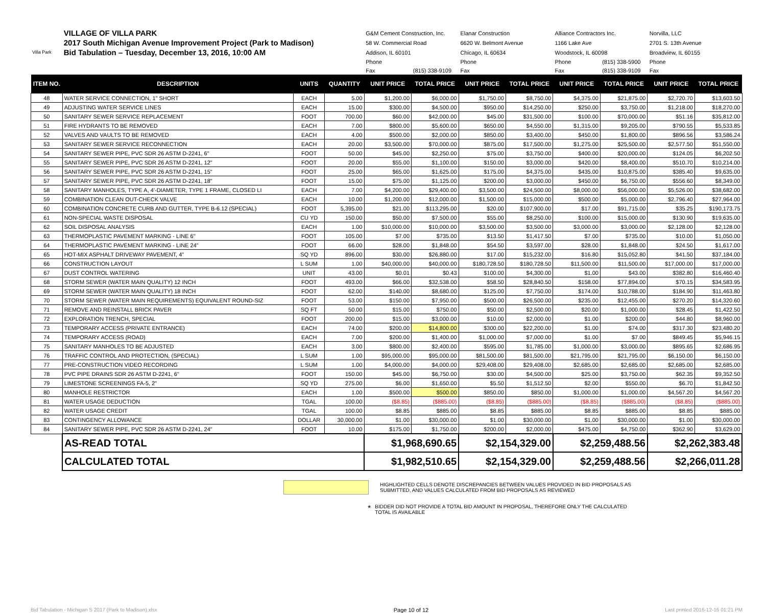| Villa Park | VILLAGE OF VILLA PARK | G&M Cement Construction, Inc. | | Elanar Construction | | Alliance Contractors Inc. | | Norvilla, LLC | |
| | 2017 South Michigan Avenue Improvement Project (Park to Madison) | 58 W. Commercial Road | | 6620 W. Belmont Avenue | | 1166 Lake Ave | | 2701 S. 13th Avenue | |
| | Bid Tabulation – Tuesday, December 13, 2016, 10:00 AM | Addison, IL 60101 | | Chicago, IL 60634 | | Woodstock, IL 60098 | | Broadview, IL 60155 | |
| | | Phone | | Phone | | Phone | (815) 338-5900 | Phone | |
| | | Fax | (815) 338-9109 | Fax | | Fax | (815) 338-9109 | Fax | |
| ITEM NO. | DESCRIPTION | UNITS | QUANTITY | UNIT PRICE | TOTAL PRICE | UNIT PRICE | TOTAL PRICE | UNIT PRICE | TOTAL PRICE | UNIT PRICE | TOTAL PRICE |
| --- | --- | --- | --- | --- | --- | --- | --- | --- | --- | --- | --- |
| 48 | WATER SERVICE CONNECTION, 1" SHORT | EACH | 5.00 | $1,200.00 | $6,000.00 | $1,750.00 | $8,750.00 | $4,375.00 | $21,875.00 | $2,720.70 | $13,603.50 |
| 49 | ADJUSTING WATER SERVICE LINES | EACH | 15.00 | $300.00 | $4,500.00 | $950.00 | $14,250.00 | $250.00 | $3,750.00 | $1,218.00 | $18,270.00 |
| 50 | SANITARY SEWER SERVICE REPLACEMENT | FOOT | 700.00 | $60.00 | $42,000.00 | $45.00 | $31,500.00 | $100.00 | $70,000.00 | $51.16 | $35,812.00 |
| 51 | FIRE HYDRANTS TO BE REMOVED | EACH | 7.00 | $800.00 | $5,600.00 | $650.00 | $4,550.00 | $1,315.00 | $9,205.00 | $790.55 | $5,533.85 |
| 52 | VALVES AND VAULTS TO BE REMOVED | EACH | 4.00 | $500.00 | $2,000.00 | $850.00 | $3,400.00 | $450.00 | $1,800.00 | $896.56 | $3,586.24 |
| 53 | SANITARY SEWER SERVICE RECONNECTION | EACH | 20.00 | $3,500.00 | $70,000.00 | $875.00 | $17,500.00 | $1,275.00 | $25,500.00 | $2,577.50 | $51,550.00 |
| 54 | SANITARY SEWER PIPE, PVC SDR 26 ASTM D-2241, 6" | FOOT | 50.00 | $45.00 | $2,250.00 | $75.00 | $3,750.00 | $400.00 | $20,000.00 | $124.05 | $6,202.50 |
| 55 | SANITARY SEWER PIPE, PVC SDR 26 ASTM D-2241, 12" | FOOT | 20.00 | $55.00 | $1,100.00 | $150.00 | $3,000.00 | $420.00 | $8,400.00 | $510.70 | $10,214.00 |
| 56 | SANITARY SEWER PIPE, PVC SDR 26 ASTM D-2241, 15" | FOOT | 25.00 | $65.00 | $1,625.00 | $175.00 | $4,375.00 | $435.00 | $10,875.00 | $385.40 | $9,635.00 |
| 57 | SANITARY SEWER PIPE, PVC SDR 26 ASTM D-2241, 18" | FOOT | 15.00 | $75.00 | $1,125.00 | $200.00 | $3,000.00 | $450.00 | $6,750.00 | $556.60 | $8,349.00 |
| 58 | SANITARY MANHOLES, TYPE A, 4'-DIAMETER, TYPE 1 FRAME, CLOSED LI | EACH | 7.00 | $4,200.00 | $29,400.00 | $3,500.00 | $24,500.00 | $8,000.00 | $56,000.00 | $5,526.00 | $38,682.00 |
| 59 | COMBINATION CLEAN OUT-CHECK VALVE | EACH | 10.00 | $1,200.00 | $12,000.00 | $1,500.00 | $15,000.00 | $500.00 | $5,000.00 | $2,796.40 | $27,964.00 |
| 60 | COMBINATION CONCRETE CURB AND GUTTER, TYPE B-6.12 (SPECIAL) | FOOT | 5,395.00 | $21.00 | $113,295.00 | $20.00 | $107,900.00 | $17.00 | $91,715.00 | $35.25 | $190,173.75 |
| 61 | NON-SPECIAL WASTE DISPOSAL | CU YD | 150.00 | $50.00 | $7,500.00 | $55.00 | $8,250.00 | $100.00 | $15,000.00 | $130.90 | $19,635.00 |
| 62 | SOIL DISPOSAL ANALYSIS | EACH | 1.00 | $10,000.00 | $10,000.00 | $3,500.00 | $3,500.00 | $3,000.00 | $3,000.00 | $2,128.00 | $2,128.00 |
| 63 | THERMOPLASTIC PAVEMENT MARKING - LINE 6" | FOOT | 105.00 | $7.00 | $735.00 | $13.50 | $1,417.50 | $7.00 | $735.00 | $10.00 | $1,050.00 |
| 64 | THERMOPLASTIC PAVEMENT MARKING - LINE 24" | FOOT | 66.00 | $28.00 | $1,848.00 | $54.50 | $3,597.00 | $28.00 | $1,848.00 | $24.50 | $1,617.00 |
| 65 | HOT-MIX ASPHALT DRIVEWAY PAVEMENT, 4" | SQ YD | 896.00 | $30.00 | $26,880.00 | $17.00 | $15,232.00 | $16.80 | $15,052.80 | $41.50 | $37,184.00 |
| 66 | CONSTRUCTION LAYOUT | L SUM | 1.00 | $40,000.00 | $40,000.00 | $180,728.50 | $180,728.50 | $11,500.00 | $11,500.00 | $17,000.00 | $17,000.00 |
| 67 | DUST CONTROL WATERING | UNIT | 43.00 | $0.01 | $0.43 | $100.00 | $4,300.00 | $1.00 | $43.00 | $382.80 | $16,460.40 |
| 68 | STORM SEWER (WATER MAIN QUALITY) 12 INCH | FOOT | 493.00 | $66.00 | $32,538.00 | $58.50 | $28,840.50 | $158.00 | $77,894.00 | $70.15 | $34,583.95 |
| 69 | STORM SEWER (WATER MAIN QUALITY) 18 INCH | FOOT | 62.00 | $140.00 | $8,680.00 | $125.00 | $7,750.00 | $174.00 | $10,788.00 | $184.90 | $11,463.80 |
| 70 | STORM SEWER (WATER MAIN REQUIREMENTS) EQUIVALENT ROUND-SIZ | FOOT | 53.00 | $150.00 | $7,950.00 | $500.00 | $26,500.00 | $235.00 | $12,455.00 | $270.20 | $14,320.60 |
| 71 | REMOVE AND REINSTALL BRICK PAVER | SQ FT | 50.00 | $15.00 | $750.00 | $50.00 | $2,500.00 | $20.00 | $1,000.00 | $28.45 | $1,422.50 |
| 72 | EXPLORATION TRENCH, SPECIAL | FOOT | 200.00 | $15.00 | $3,000.00 | $10.00 | $2,000.00 | $1.00 | $200.00 | $44.80 | $8,960.00 |
| 73 | TEMPORARY ACCESS (PRIVATE ENTRANCE) | EACH | 74.00 | $200.00 | $14,800.00 | $300.00 | $22,200.00 | $1.00 | $74.00 | $317.30 | $23,480.20 |
| 74 | TEMPORARY ACCESS (ROAD) | EACH | 7.00 | $200.00 | $1,400.00 | $1,000.00 | $7,000.00 | $1.00 | $7.00 | $849.45 | $5,946.15 |
| 75 | SANITARY MANHOLES TO BE ADJUSTED | EACH | 3.00 | $800.00 | $2,400.00 | $595.00 | $1,785.00 | $1,000.00 | $3,000.00 | $895.65 | $2,686.95 |
| 76 | TRAFFIC CONTROL AND PROTECTION, (SPECIAL) | L SUM | 1.00 | $95,000.00 | $95,000.00 | $81,500.00 | $81,500.00 | $21,795.00 | $21,795.00 | $6,150.00 | $6,150.00 |
| 77 | PRE-CONSTRUCTION VIDEO RECORDING | L SUM | 1.00 | $4,000.00 | $4,000.00 | $29,408.00 | $29,408.00 | $2,685.00 | $2,685.00 | $2,685.00 | $2,685.00 |
| 78 | PVC PIPE DRAINS SDR 26 ASTM D-2241, 6" | FOOT | 150.00 | $45.00 | $6,750.00 | $30.00 | $4,500.00 | $25.00 | $3,750.00 | $62.35 | $9,352.50 |
| 79 | LIMESTONE SCREENINGS FA-5, 2" | SQ YD | 275.00 | $6.00 | $1,650.00 | $5.50 | $1,512.50 | $2.00 | $550.00 | $6.70 | $1,842.50 |
| 80 | MANHOLE RESTRICTOR | EACH | 1.00 | $500.00 | $500.00 | $850.00 | $850.00 | $1,000.00 | $1,000.00 | $4,567.20 | $4,567.20 |
| 81 | WATER USAGE DEDUCTION | TGAL | 100.00 | ($8.85) | ($885.00) | ($8.85) | ($885.00) | ($8.85) | ($885.00) | ($8.85) | ($885.00) |
| 82 | WATER USAGE CREDIT | TGAL | 100.00 | $8.85 | $885.00 | $8.85 | $885.00 | $8.85 | $885.00 | $8.85 | $885.00 |
| 83 | CONTINGENCY ALLOWANCE | DOLLAR | 30,000.00 | $1.00 | $30,000.00 | $1.00 | $30,000.00 | $1.00 | $30,000.00 | $1.00 | $30,000.00 |
| 84 | SANITARY SEWER PIPE, PVC SDR 26 ASTM D-2241, 24" | FOOT | 10.00 | $175.00 | $1,750.00 | $200.00 | $2,000.00 | $475.00 | $4,750.00 | $362.90 | $3,629.00 |
| | AS-READ TOTAL | | | $1,968,690.65 | | $2,154,329.00 | | $2,259,488.56 | | $2,262,383.48 | |
| | CALCULATED TOTAL | | | $1,982,510.65 | | $2,154,329.00 | | $2,259,488.56 | | $2,266,011.28 | |
HIGHLIGHTED CELLS DENOTE DISCREPANCIES BETWEEN VALUES PROVIDED IN BID PROPOSALS AS
SUBMITTED, AND VALUES CALCULATED FROM BID PROPOSALS AS REVIEWED
* BIDDER DID NOT PROVIDE A TOTAL BID AMOUNT IN PROPOSAL, THEREFORE ONLY THE CALCULATED
TOTAL IS AVAILABLE
Bid Tabulation - Michigan S 2017 (Park to Madison).xlsx Page 10 of 12 Last printed 2016-12-16 01:21 PM